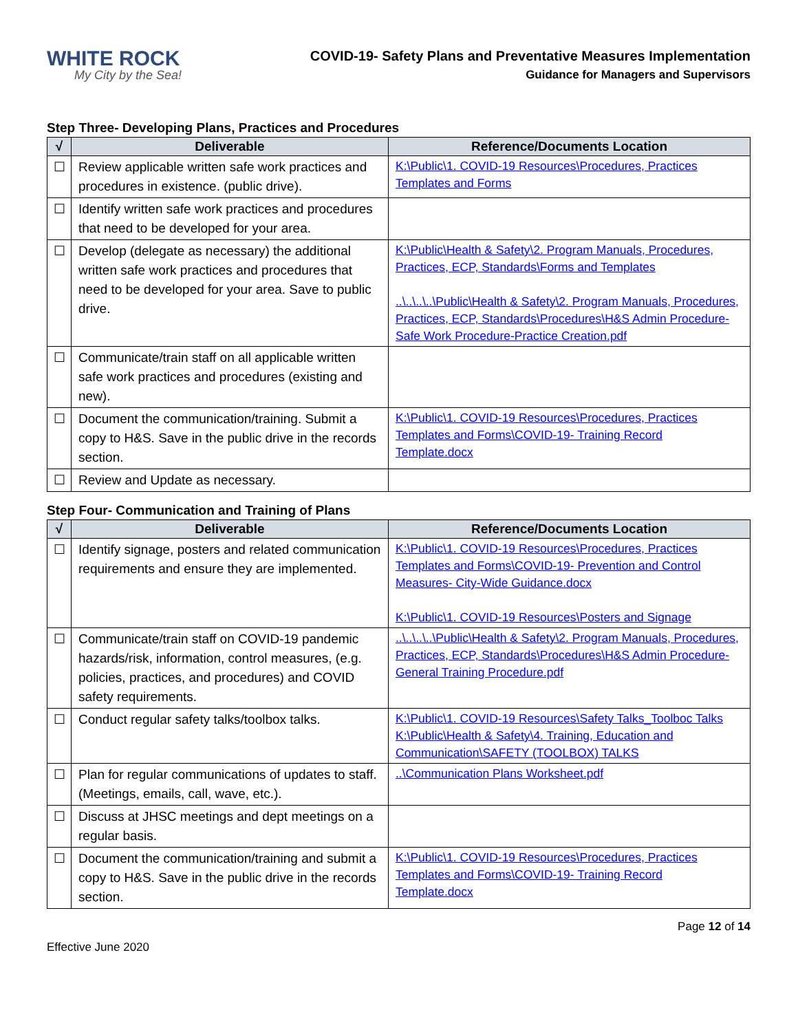WHITE ROCK
My City by the Sea!
COVID-19- Safety Plans and Preventative Measures Implementation
Guidance for Managers and Supervisors
Step Three- Developing Plans, Practices and Procedures
| √ | Deliverable | Reference/Documents Location |
| --- | --- | --- |
| ☐ | Review applicable written safe work practices and procedures in existence. (public drive). | K:\Public\1. COVID-19 Resources\Procedures, Practices Templates and Forms |
| ☐ | Identify written safe work practices and procedures that need to be developed for your area. | |
| ☐ | Develop (delegate as necessary) the additional written safe work practices and procedures that need to be developed for your area. Save to public drive. | K:\Public\Health & Safety\2. Program Manuals, Procedures, Practices, ECP, Standards\Forms and Templates ..\..\..\..\Public\Health & Safety\2. Program Manuals, Procedures, Practices, ECP, Standards\Procedures\H&S Admin Procedure- Safe Work Procedure-Practice Creation.pdf |
| ☐ | Communicate/train staff on all applicable written safe work practices and procedures (existing and new). | |
| ☐ | Document the communication/training. Submit a copy to H&S. Save in the public drive in the records section. | K:\Public\1. COVID-19 Resources\Procedures, Practices Templates and Forms\COVID-19- Training Record Template.docx |
| ☐ | Review and Update as necessary. | |
Step Four- Communication and Training of Plans
| √ | Deliverable | Reference/Documents Location |
| --- | --- | --- |
| ☐ | Identify signage, posters and related communication requirements and ensure they are implemented. | K:\Public\1. COVID-19 Resources\Procedures, Practices Templates and Forms\COVID-19- Prevention and Control Measures- City-Wide Guidance.docx K:\Public\1. COVID-19 Resources\Posters and Signage |
| ☐ | Communicate/train staff on COVID-19 pandemic hazards/risk, information, control measures, (e.g. policies, practices, and procedures) and COVID safety requirements. | ..\..\..\..\Public\Health & Safety\2. Program Manuals, Procedures, Practices, ECP, Standards\Procedures\H&S Admin Procedure- General Training Procedure.pdf |
| ☐ | Conduct regular safety talks/toolbox talks. | K:\Public\1. COVID-19 Resources\Safety Talks_Toolboc Talks K:\Public\Health & Safety\4. Training, Education and Communication\SAFETY (TOOLBOX) TALKS |
| ☐ | Plan for regular communications of updates to staff. (Meetings, emails, call, wave, etc.). | ..\Communication Plans Worksheet.pdf |
| ☐ | Discuss at JHSC meetings and dept meetings on a regular basis. | |
| ☐ | Document the communication/training and submit a copy to H&S. Save in the public drive in the records section. | K:\Public\1. COVID-19 Resources\Procedures, Practices Templates and Forms\COVID-19- Training Record Template.docx |
Page 12 of 14
Effective June 2020